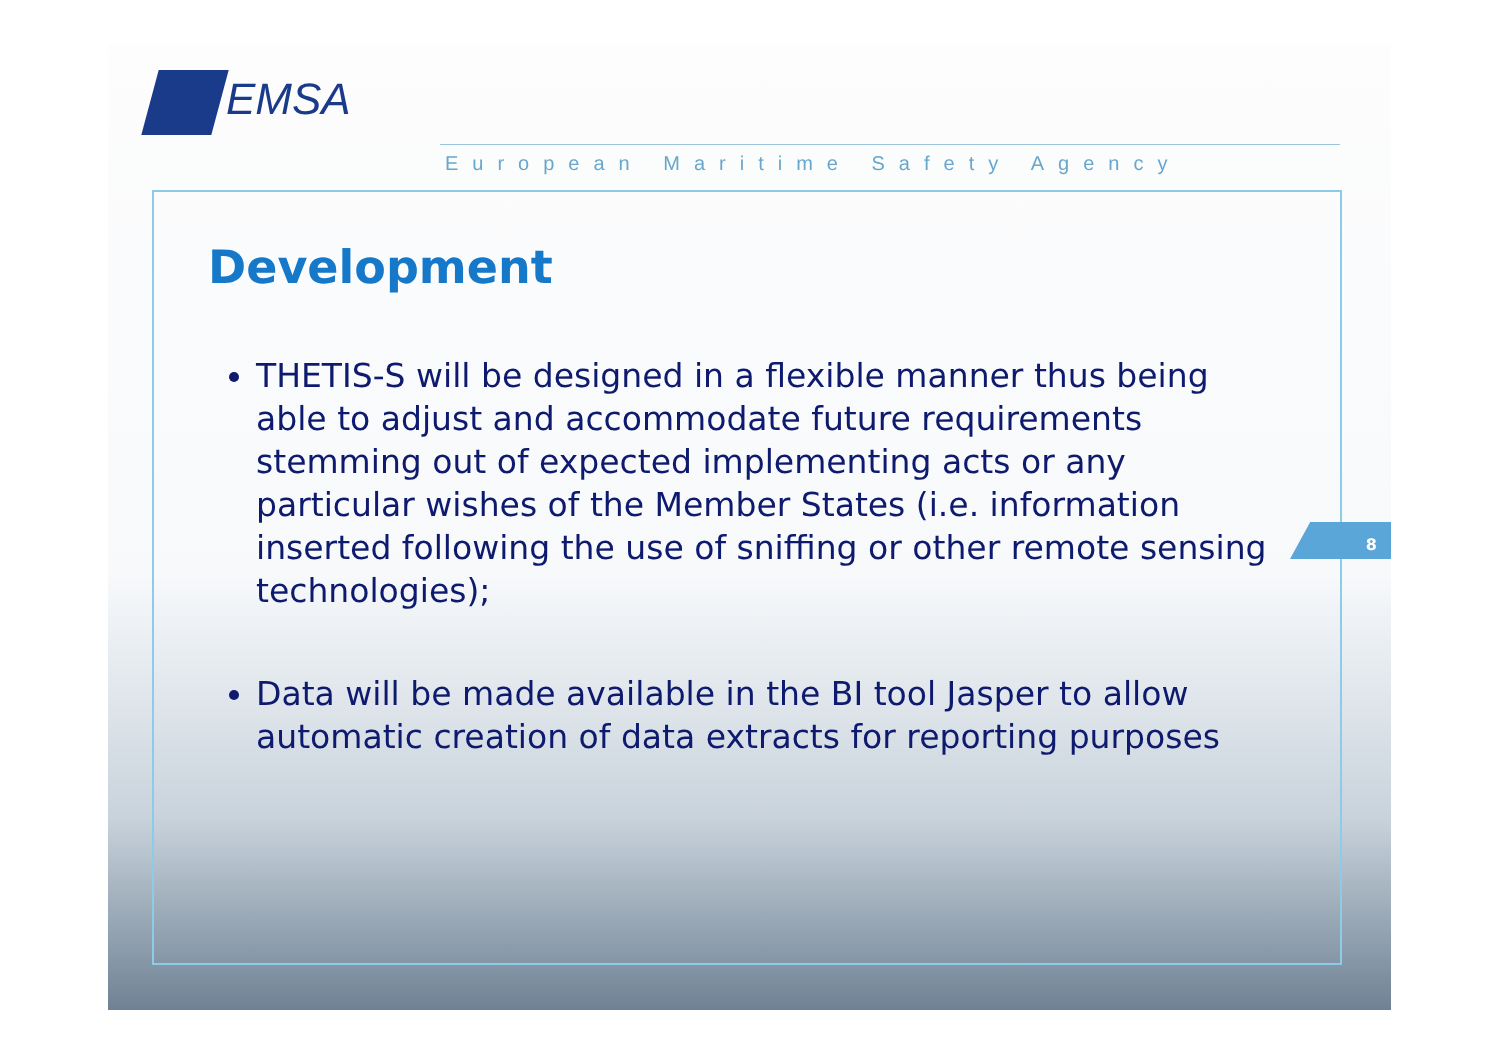EMSA
European Maritime Safety Agency
Development
THETIS-S will be designed in a flexible manner thus being able to adjust and accommodate future requirements stemming out of expected implementing acts or any particular wishes of the Member States (i.e. information inserted following the use of sniffing or other remote sensing technologies);
Data will be made available in the BI tool Jasper to allow automatic creation of data extracts for reporting purposes
8